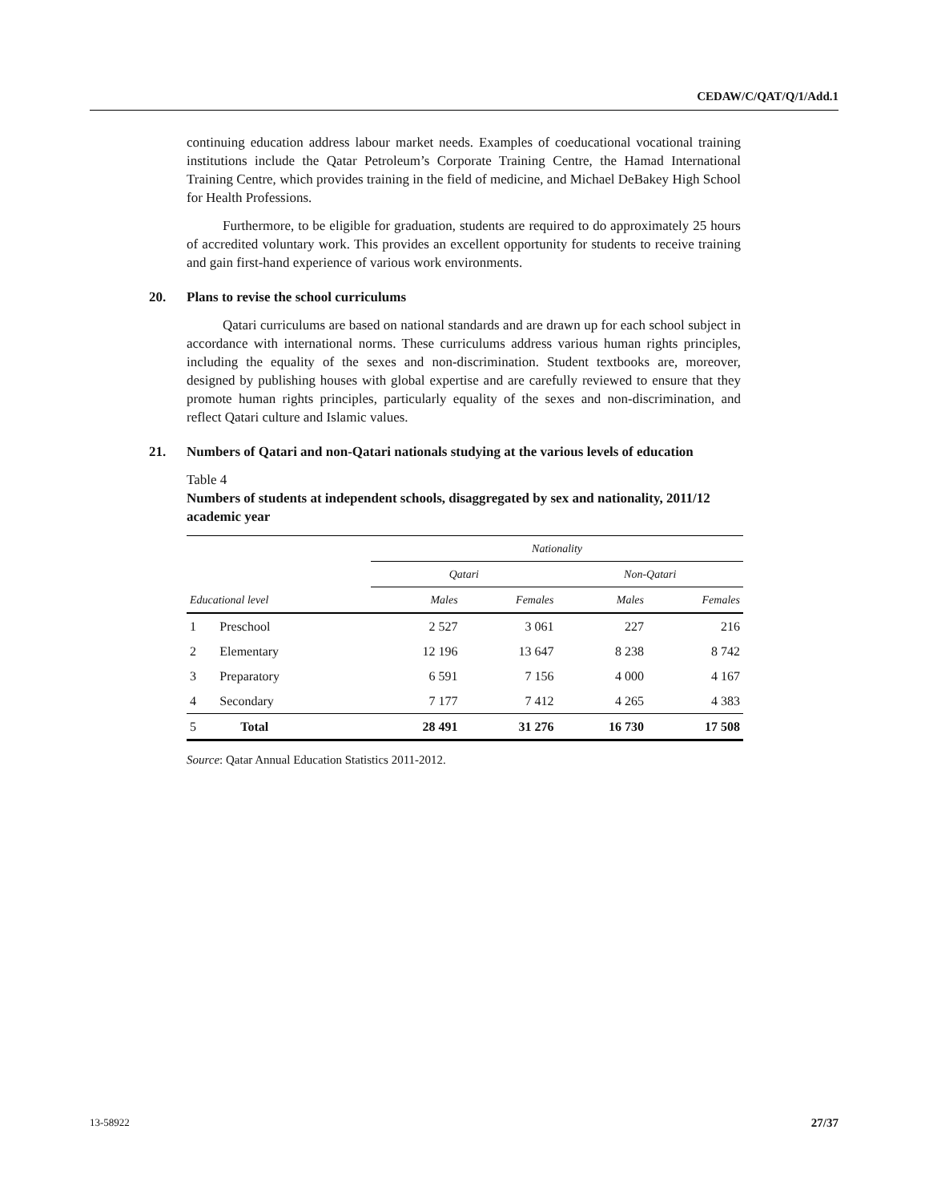CEDAW/C/QAT/Q/1/Add.1
continuing education address labour market needs. Examples of coeducational vocational training institutions include the Qatar Petroleum’s Corporate Training Centre, the Hamad International Training Centre, which provides training in the field of medicine, and Michael DeBakey High School for Health Professions.
Furthermore, to be eligible for graduation, students are required to do approximately 25 hours of accredited voluntary work. This provides an excellent opportunity for students to receive training and gain first-hand experience of various work environments.
20. Plans to revise the school curriculums
Qatari curriculums are based on national standards and are drawn up for each school subject in accordance with international norms. These curriculums address various human rights principles, including the equality of the sexes and non-discrimination. Student textbooks are, moreover, designed by publishing houses with global expertise and are carefully reviewed to ensure that they promote human rights principles, particularly equality of the sexes and non-discrimination, and reflect Qatari culture and Islamic values.
21. Numbers of Qatari and non-Qatari nationals studying at the various levels of education
Table 4
Numbers of students at independent schools, disaggregated by sex and nationality, 2011/12 academic year
| | | Nationality | | | |
| --- | --- | --- | --- | --- | --- |
| | | Qatari | | Non-Qatari | |
| Educational level | | Males | Females | Males | Females |
| 1 | Preschool | 2 527 | 3 061 | 227 | 216 |
| 2 | Elementary | 12 196 | 13 647 | 8 238 | 8 742 |
| 3 | Preparatory | 6 591 | 7 156 | 4 000 | 4 167 |
| 4 | Secondary | 7 177 | 7 412 | 4 265 | 4 383 |
| 5 | Total | 28 491 | 31 276 | 16 730 | 17 508 |
Source: Qatar Annual Education Statistics 2011-2012.
13-58922 27/37